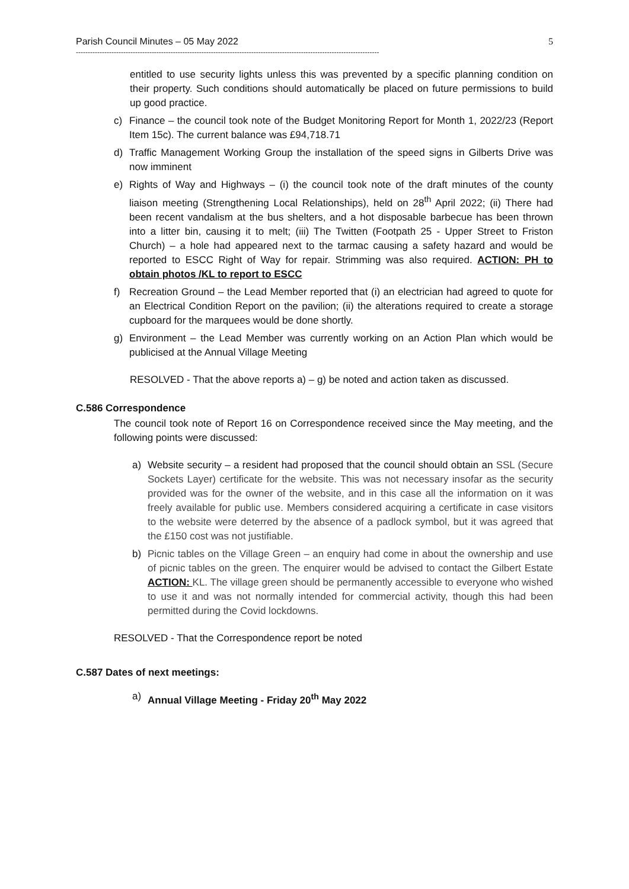Parish Council Minutes – 05 May 2022 5
--------------------------------------------------------------------------------------------------------------------------------
entitled to use security lights unless this was prevented by a specific planning condition on their property. Such conditions should automatically be placed on future permissions to build up good practice.
c) Finance – the council took note of the Budget Monitoring Report for Month 1, 2022/23 (Report Item 15c). The current balance was £94,718.71
d) Traffic Management Working Group the installation of the speed signs in Gilberts Drive was now imminent
e) Rights of Way and Highways – (i) the council took note of the draft minutes of the county liaison meeting (Strengthening Local Relationships), held on 28<sup>th</sup> April 2022; (ii) There had been recent vandalism at the bus shelters, and a hot disposable barbecue has been thrown into a litter bin, causing it to melt; (iii) The Twitten (Footpath 25 - Upper Street to Friston Church) – a hole had appeared next to the tarmac causing a safety hazard and would be reported to ESCC Right of Way for repair. Strimming was also required. ACTION: PH to obtain photos /KL to report to ESCC
f) Recreation Ground – the Lead Member reported that (i) an electrician had agreed to quote for an Electrical Condition Report on the pavilion; (ii) the alterations required to create a storage cupboard for the marquees would be done shortly.
g) Environment – the Lead Member was currently working on an Action Plan which would be publicised at the Annual Village Meeting
RESOLVED - That the above reports a) – g) be noted and action taken as discussed.
C.586 Correspondence
The council took note of Report 16 on Correspondence received since the May meeting, and the following points were discussed:
a) Website security – a resident had proposed that the council should obtain an SSL (Secure Sockets Layer) certificate for the website. This was not necessary insofar as the security provided was for the owner of the website, and in this case all the information on it was freely available for public use. Members considered acquiring a certificate in case visitors to the website were deterred by the absence of a padlock symbol, but it was agreed that the £150 cost was not justifiable.
b) Picnic tables on the Village Green – an enquiry had come in about the ownership and use of picnic tables on the green. The enquirer would be advised to contact the Gilbert Estate ACTION: KL. The village green should be permanently accessible to everyone who wished to use it and was not normally intended for commercial activity, though this had been permitted during the Covid lockdowns.
RESOLVED - That the Correspondence report be noted
C.587 Dates of next meetings:
a) Annual Village Meeting - Friday 20<sup>th</sup> May 2022